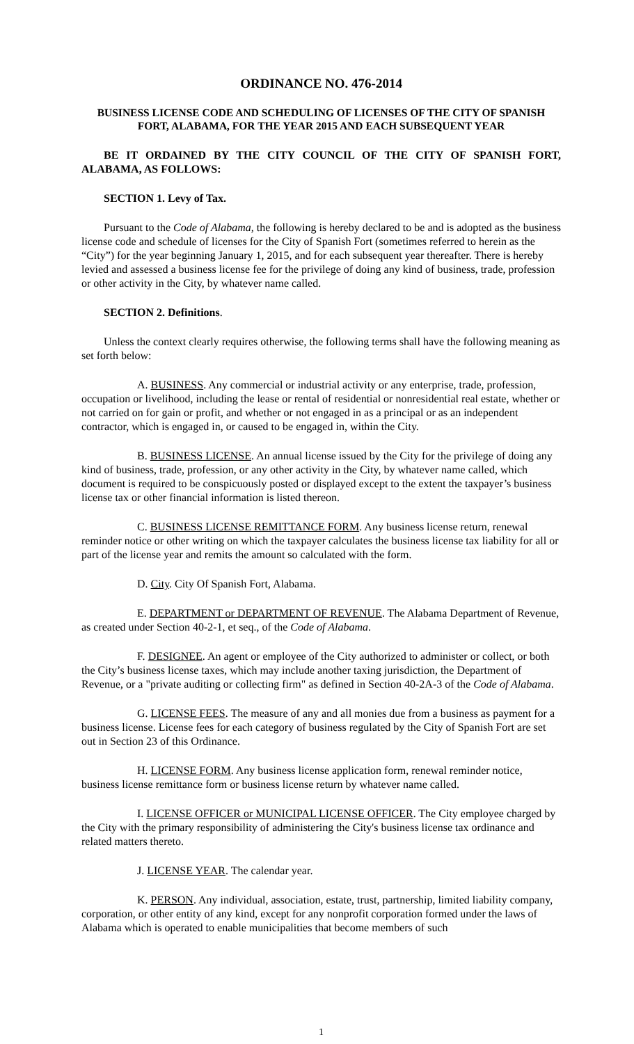ORDINANCE NO. 476-2014
BUSINESS LICENSE CODE AND SCHEDULING OF LICENSES OF THE CITY OF SPANISH FORT, ALABAMA, FOR THE YEAR 2015 AND EACH SUBSEQUENT YEAR
BE IT ORDAINED BY THE CITY COUNCIL OF THE CITY OF SPANISH FORT, ALABAMA, AS FOLLOWS:
SECTION 1. Levy of Tax.
Pursuant to the Code of Alabama, the following is hereby declared to be and is adopted as the business license code and schedule of licenses for the City of Spanish Fort (sometimes referred to herein as the “City”) for the year beginning January 1, 2015, and for each subsequent year thereafter. There is hereby levied and assessed a business license fee for the privilege of doing any kind of business, trade, profession or other activity in the City, by whatever name called.
SECTION 2. Definitions.
Unless the context clearly requires otherwise, the following terms shall have the following meaning as set forth below:
A. BUSINESS. Any commercial or industrial activity or any enterprise, trade, profession, occupation or livelihood, including the lease or rental of residential or nonresidential real estate, whether or not carried on for gain or profit, and whether or not engaged in as a principal or as an independent contractor, which is engaged in, or caused to be engaged in, within the City.
B. BUSINESS LICENSE. An annual license issued by the City for the privilege of doing any kind of business, trade, profession, or any other activity in the City, by whatever name called, which document is required to be conspicuously posted or displayed except to the extent the taxpayer’s business license tax or other financial information is listed thereon.
C. BUSINESS LICENSE REMITTANCE FORM. Any business license return, renewal reminder notice or other writing on which the taxpayer calculates the business license tax liability for all or part of the license year and remits the amount so calculated with the form.
D. City. City Of Spanish Fort, Alabama.
E. DEPARTMENT or DEPARTMENT OF REVENUE. The Alabama Department of Revenue, as created under Section 40-2-1, et seq., of the Code of Alabama.
F. DESIGNEE. An agent or employee of the City authorized to administer or collect, or both the City’s business license taxes, which may include another taxing jurisdiction, the Department of Revenue, or a "private auditing or collecting firm" as defined in Section 40-2A-3 of the Code of Alabama.
G. LICENSE FEES. The measure of any and all monies due from a business as payment for a business license. License fees for each category of business regulated by the City of Spanish Fort are set out in Section 23 of this Ordinance.
H. LICENSE FORM. Any business license application form, renewal reminder notice, business license remittance form or business license return by whatever name called.
I. LICENSE OFFICER or MUNICIPAL LICENSE OFFICER. The City employee charged by the City with the primary responsibility of administering the City's business license tax ordinance and related matters thereto.
J. LICENSE YEAR. The calendar year.
K. PERSON. Any individual, association, estate, trust, partnership, limited liability company, corporation, or other entity of any kind, except for any nonprofit corporation formed under the laws of Alabama which is operated to enable municipalities that become members of such
1